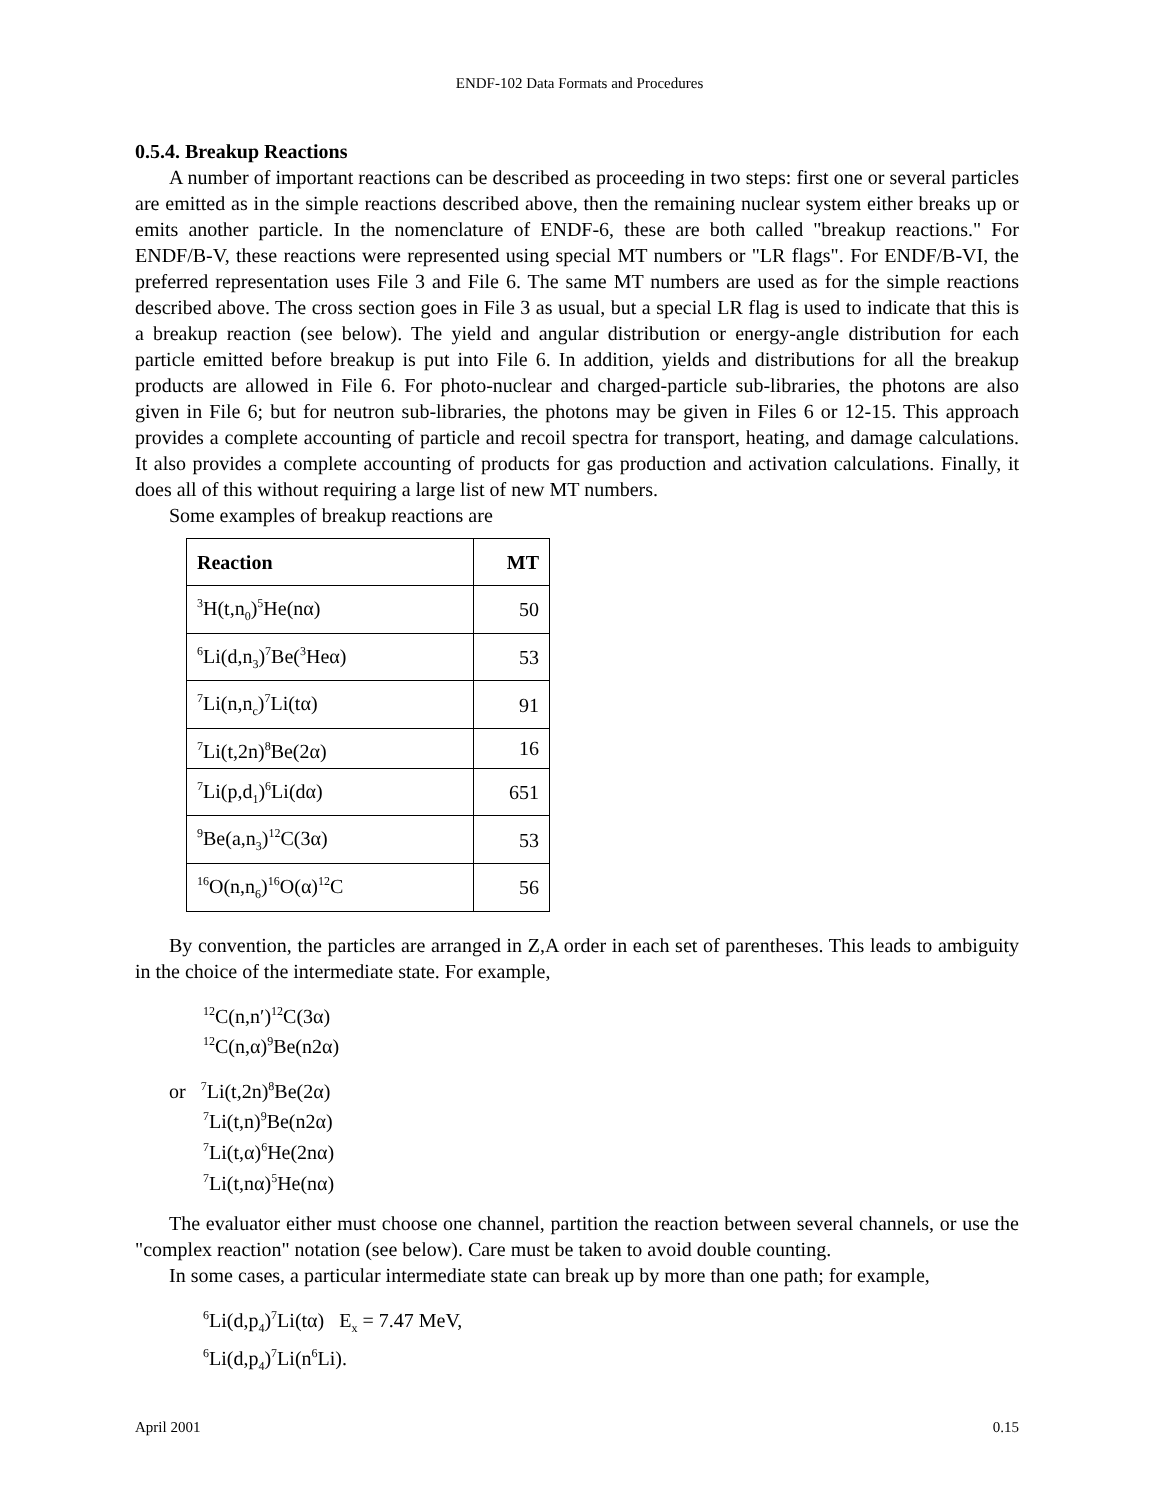ENDF-102 Data Formats and Procedures
0.5.4. Breakup Reactions
A number of important reactions can be described as proceeding in two steps: first one or several particles are emitted as in the simple reactions described above, then the remaining nuclear system either breaks up or emits another particle. In the nomenclature of ENDF-6, these are both called "breakup reactions." For ENDF/B-V, these reactions were represented using special MT numbers or "LR flags". For ENDF/B-VI, the preferred representation uses File 3 and File 6. The same MT numbers are used as for the simple reactions described above. The cross section goes in File 3 as usual, but a special LR flag is used to indicate that this is a breakup reaction (see below). The yield and angular distribution or energy-angle distribution for each particle emitted before breakup is put into File 6. In addition, yields and distributions for all the breakup products are allowed in File 6. For photo-nuclear and charged-particle sub-libraries, the photons are also given in File 6; but for neutron sub-libraries, the photons may be given in Files 6 or 12-15. This approach provides a complete accounting of particle and recoil spectra for transport, heating, and damage calculations. It also provides a complete accounting of products for gas production and activation calculations. Finally, it does all of this without requiring a large list of new MT numbers.
Some examples of breakup reactions are
| Reaction | MT |
| --- | --- |
| <sup>3</sup>H(t,n<sub>0</sub>)<sup>5</sup>He(nα) | 50 |
| <sup>6</sup>Li(d,n<sub>3</sub>)<sup>7</sup>Be(<sup>3</sup>Heα) | 53 |
| <sup>7</sup>Li(n,n<sub>c</sub>)<sup>7</sup>Li(tα) | 91 |
| <sup>7</sup>Li(t,2n)<sup>8</sup>Be(2α) | 16 |
| <sup>7</sup>Li(p,d<sub>1</sub>)<sup>6</sup>Li(dα) | 651 |
| <sup>9</sup>Be(a,n<sub>3</sub>)<sup>12</sup>C(3α) | 53 |
| <sup>16</sup>O(n,n<sub>6</sub>)<sup>16</sup>O(α)<sup>12</sup>C | 56 |
By convention, the particles are arranged in Z,A order in each set of parentheses. This leads to ambiguity in the choice of the intermediate state. For example,
<sup>12</sup>C(n,n′)<sup>12</sup>C(3α)
<sup>12</sup>C(n,α)<sup>9</sup>Be(n2α)
or <sup>7</sup>Li(t,2n)<sup>8</sup>Be(2α)
<sup>7</sup>Li(t,n)<sup>9</sup>Be(n2α)
<sup>7</sup>Li(t,α)<sup>6</sup>He(2nα)
<sup>7</sup>Li(t,nα)<sup>5</sup>He(nα)
The evaluator either must choose one channel, partition the reaction between several channels, or use the "complex reaction" notation (see below). Care must be taken to avoid double counting.
In some cases, a particular intermediate state can break up by more than one path; for example,
<sup>6</sup>Li(d,p<sub>4</sub>)<sup>7</sup>Li(tα) E<sub>x</sub> = 7.47 MeV,
<sup>6</sup>Li(d,p<sub>4</sub>)<sup>7</sup>Li(n<sup>6</sup>Li).
April 2001 0.15